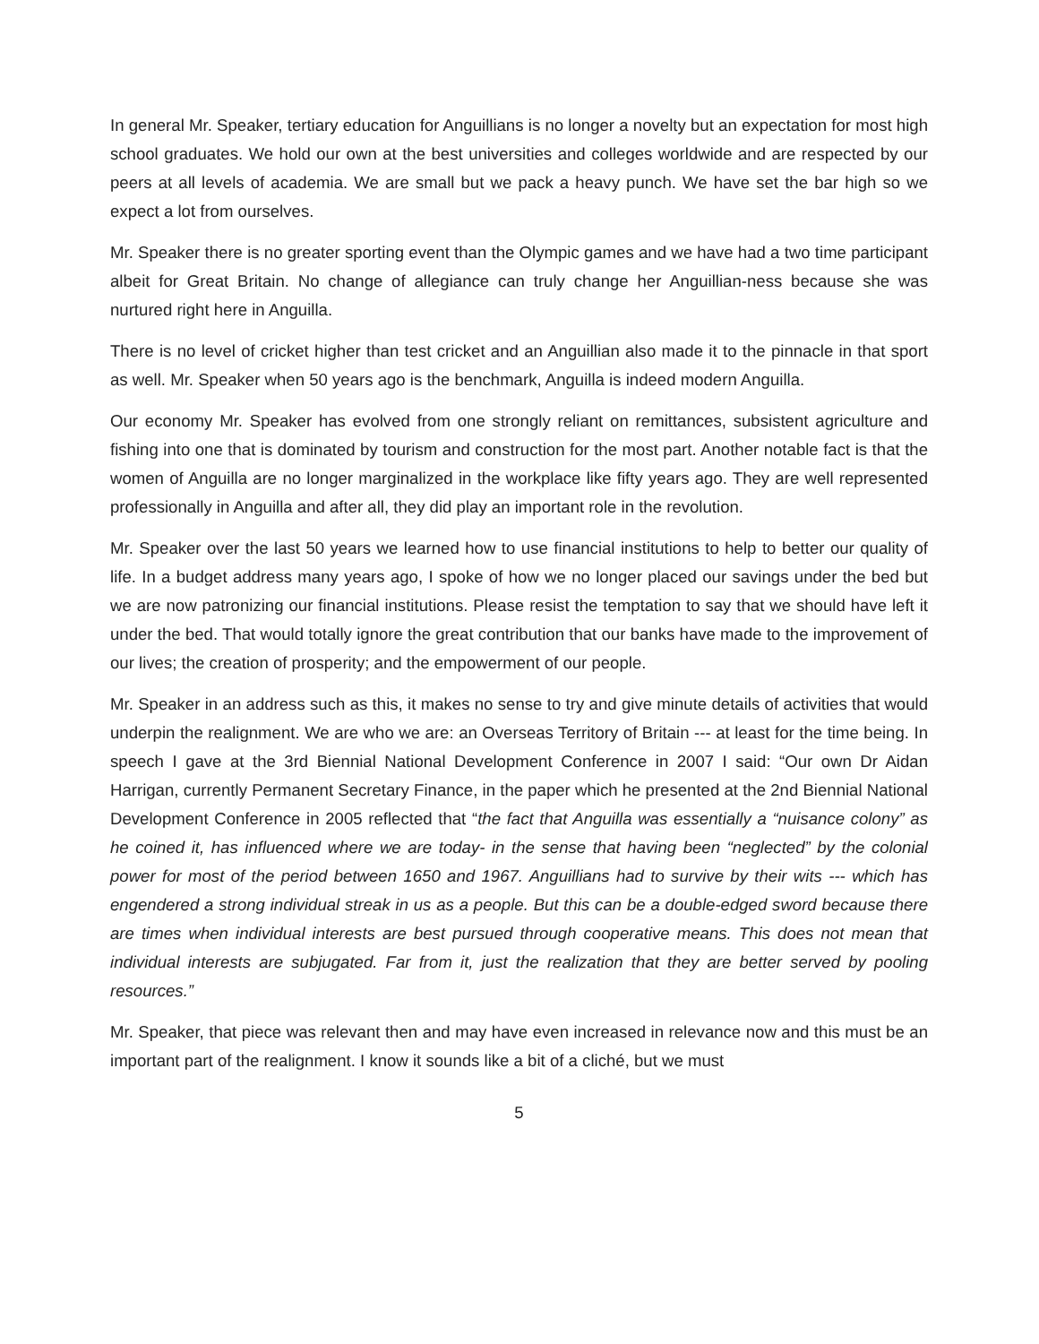In general Mr. Speaker, tertiary education for Anguillians is no longer a novelty but an expectation for most high school graduates. We hold our own at the best universities and colleges worldwide and are respected by our peers at all levels of academia. We are small but we pack a heavy punch. We have set the bar high so we expect a lot from ourselves.
Mr. Speaker there is no greater sporting event than the Olympic games and we have had a two time participant albeit for Great Britain. No change of allegiance can truly change her Anguillian-ness because she was nurtured right here in Anguilla.
There is no level of cricket higher than test cricket and an Anguillian also made it to the pinnacle in that sport as well. Mr. Speaker when 50 years ago is the benchmark, Anguilla is indeed modern Anguilla.
Our economy Mr. Speaker has evolved from one strongly reliant on remittances, subsistent agriculture and fishing into one that is dominated by tourism and construction for the most part. Another notable fact is that the women of Anguilla are no longer marginalized in the workplace like fifty years ago. They are well represented professionally in Anguilla and after all, they did play an important role in the revolution.
Mr. Speaker over the last 50 years we learned how to use financial institutions to help to better our quality of life. In a budget address many years ago, I spoke of how we no longer placed our savings under the bed but we are now patronizing our financial institutions. Please resist the temptation to say that we should have left it under the bed. That would totally ignore the great contribution that our banks have made to the improvement of our lives; the creation of prosperity; and the empowerment of our people.
Mr. Speaker in an address such as this, it makes no sense to try and give minute details of activities that would underpin the realignment. We are who we are: an Overseas Territory of Britain --- at least for the time being. In speech I gave at the 3rd Biennial National Development Conference in 2007 I said: “Our own Dr Aidan Harrigan, currently Permanent Secretary Finance, in the paper which he presented at the 2nd Biennial National Development Conference in 2005 reflected that “the fact that Anguilla was essentially a “nuisance colony” as he coined it, has influenced where we are today- in the sense that having been “neglected” by the colonial power for most of the period between 1650 and 1967. Anguillians had to survive by their wits --- which has engendered a strong individual streak in us as a people. But this can be a double-edged sword because there are times when individual interests are best pursued through cooperative means. This does not mean that individual interests are subjugated. Far from it, just the realization that they are better served by pooling resources.”
Mr. Speaker, that piece was relevant then and may have even increased in relevance now and this must be an important part of the realignment. I know it sounds like a bit of a cliché, but we must
5